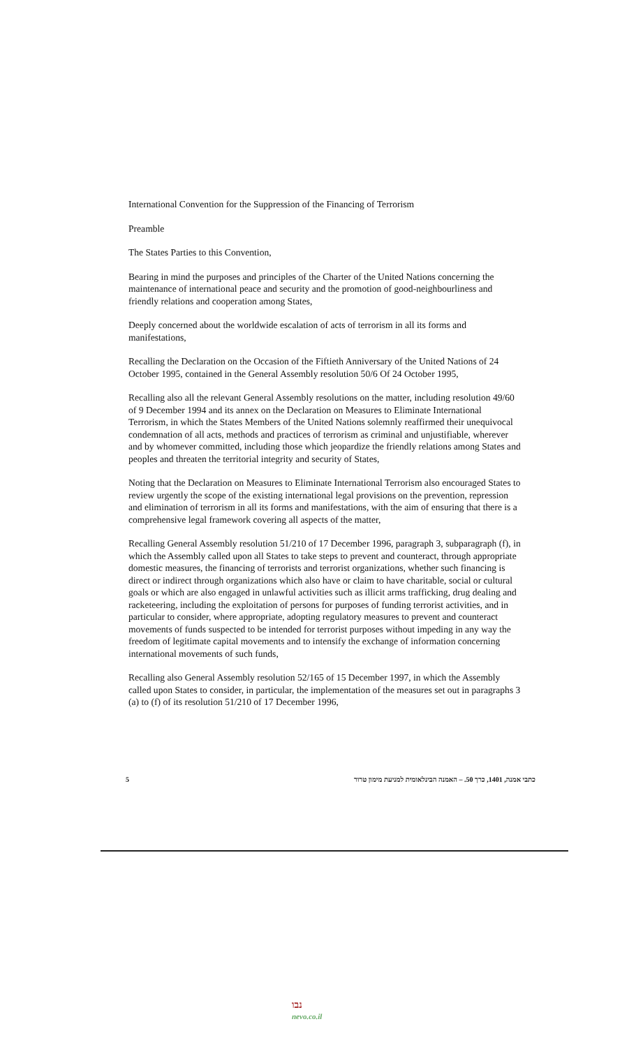International Convention for the Suppression of the Financing of Terrorism
Preamble
The States Parties to this Convention,
Bearing in mind the purposes and principles of the Charter of the United Nations concerning the maintenance of international peace and security and the promotion of good-neighbourliness and friendly relations and cooperation among States,
Deeply concerned about the worldwide escalation of acts of terrorism in all its forms and manifestations,
Recalling the Declaration on the Occasion of the Fiftieth Anniversary of the United Nations of 24 October 1995, contained in the General Assembly resolution 50/6 Of 24 October 1995,
Recalling also all the relevant General Assembly resolutions on the matter, including resolution 49/60 of 9 December 1994 and its annex on the Declaration on Measures to Eliminate International Terrorism, in which the States Members of the United Nations solemnly reaffirmed their unequivocal condemnation of all acts, methods and practices of terrorism as criminal and unjustifiable, wherever and by whomever committed, including those which jeopardize the friendly relations among States and peoples and threaten the territorial integrity and security of States,
Noting that the Declaration on Measures to Eliminate International Terrorism also encouraged States to review urgently the scope of the existing international legal provisions on the prevention, repression and elimination of terrorism in all its forms and manifestations, with the aim of ensuring that there is a comprehensive legal framework covering all aspects of the matter,
Recalling General Assembly resolution 51/210 of 17 December 1996, paragraph 3, subparagraph (f), in which the Assembly called upon all States to take steps to prevent and counteract, through appropriate domestic measures, the financing of terrorists and terrorist organizations, whether such financing is direct or indirect through organizations which also have or claim to have charitable, social or cultural goals or which are also engaged in unlawful activities such as illicit arms trafficking, drug dealing and racketeering, including the exploitation of persons for purposes of funding terrorist activities, and in particular to consider, where appropriate, adopting regulatory measures to prevent and counteract movements of funds suspected to be intended for terrorist purposes without impeding in any way the freedom of legitimate capital movements and to intensify the exchange of information concerning international movements of such funds,
Recalling also General Assembly resolution 52/165 of 15 December 1997, in which the Assembly called upon States to consider, in particular, the implementation of the measures set out in paragraphs 3 (a) to (f) of its resolution 51/210 of 17 December 1996,
5 כתבי אמנה, 1401, כרך 50. – האמנה הבינלאומית למניעת מימון טרור
נבו
nevo.co.il